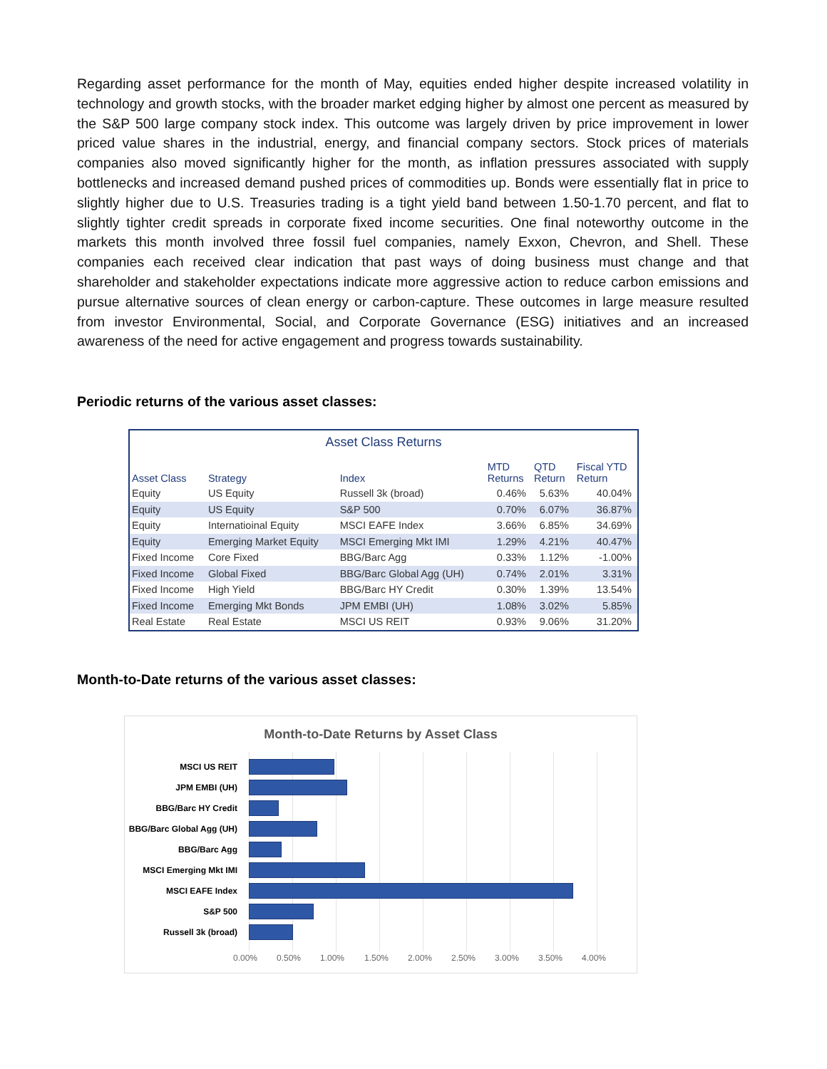Regarding asset performance for the month of May, equities ended higher despite increased volatility in technology and growth stocks, with the broader market edging higher by almost one percent as measured by the S&P 500 large company stock index. This outcome was largely driven by price improvement in lower priced value shares in the industrial, energy, and financial company sectors. Stock prices of materials companies also moved significantly higher for the month, as inflation pressures associated with supply bottlenecks and increased demand pushed prices of commodities up. Bonds were essentially flat in price to slightly higher due to U.S. Treasuries trading is a tight yield band between 1.50-1.70 percent, and flat to slightly tighter credit spreads in corporate fixed income securities. One final noteworthy outcome in the markets this month involved three fossil fuel companies, namely Exxon, Chevron, and Shell. These companies each received clear indication that past ways of doing business must change and that shareholder and stakeholder expectations indicate more aggressive action to reduce carbon emissions and pursue alternative sources of clean energy or carbon-capture. These outcomes in large measure resulted from investor Environmental, Social, and Corporate Governance (ESG) initiatives and an increased awareness of the need for active engagement and progress towards sustainability.
Periodic returns of the various asset classes:
Asset Class Returns
| Asset Class | Strategy | Index | MTD Returns | QTD Return | Fiscal YTD Return |
| --- | --- | --- | --- | --- | --- |
| Equity | US Equity | Russell 3k (broad) | 0.46% | 5.63% | 40.04% |
| Equity | US Equity | S&P 500 | 0.70% | 6.07% | 36.87% |
| Equity | Internatioinal Equity | MSCI EAFE Index | 3.66% | 6.85% | 34.69% |
| Equity | Emerging Market Equity | MSCI Emerging Mkt IMI | 1.29% | 4.21% | 40.47% |
| Fixed Income | Core Fixed | BBG/Barc Agg | 0.33% | 1.12% | -1.00% |
| Fixed Income | Global Fixed | BBG/Barc Global Agg (UH) | 0.74% | 2.01% | 3.31% |
| Fixed Income | High Yield | BBG/Barc HY Credit | 0.30% | 1.39% | 13.54% |
| Fixed Income | Emerging Mkt Bonds | JPM EMBI (UH) | 1.08% | 3.02% | 5.85% |
| Real Estate | Real Estate | MSCI US REIT | 0.93% | 9.06% | 31.20% |
Month-to-Date returns of the various asset classes:
Month-to-Date Returns by Asset Class
MSCI US REIT
JPM EMBI (UH)
BBG/Barc HY Credit
BBG/Barc Global Agg (UH)
BBG/Barc Agg
MSCI Emerging Mkt IMI
MSCI EAFE Index
S&P 500
Russell 3k (broad)
0.00% 0.50% 1.00% 1.50% 2.00% 2.50% 3.00% 3.50% 4.00%